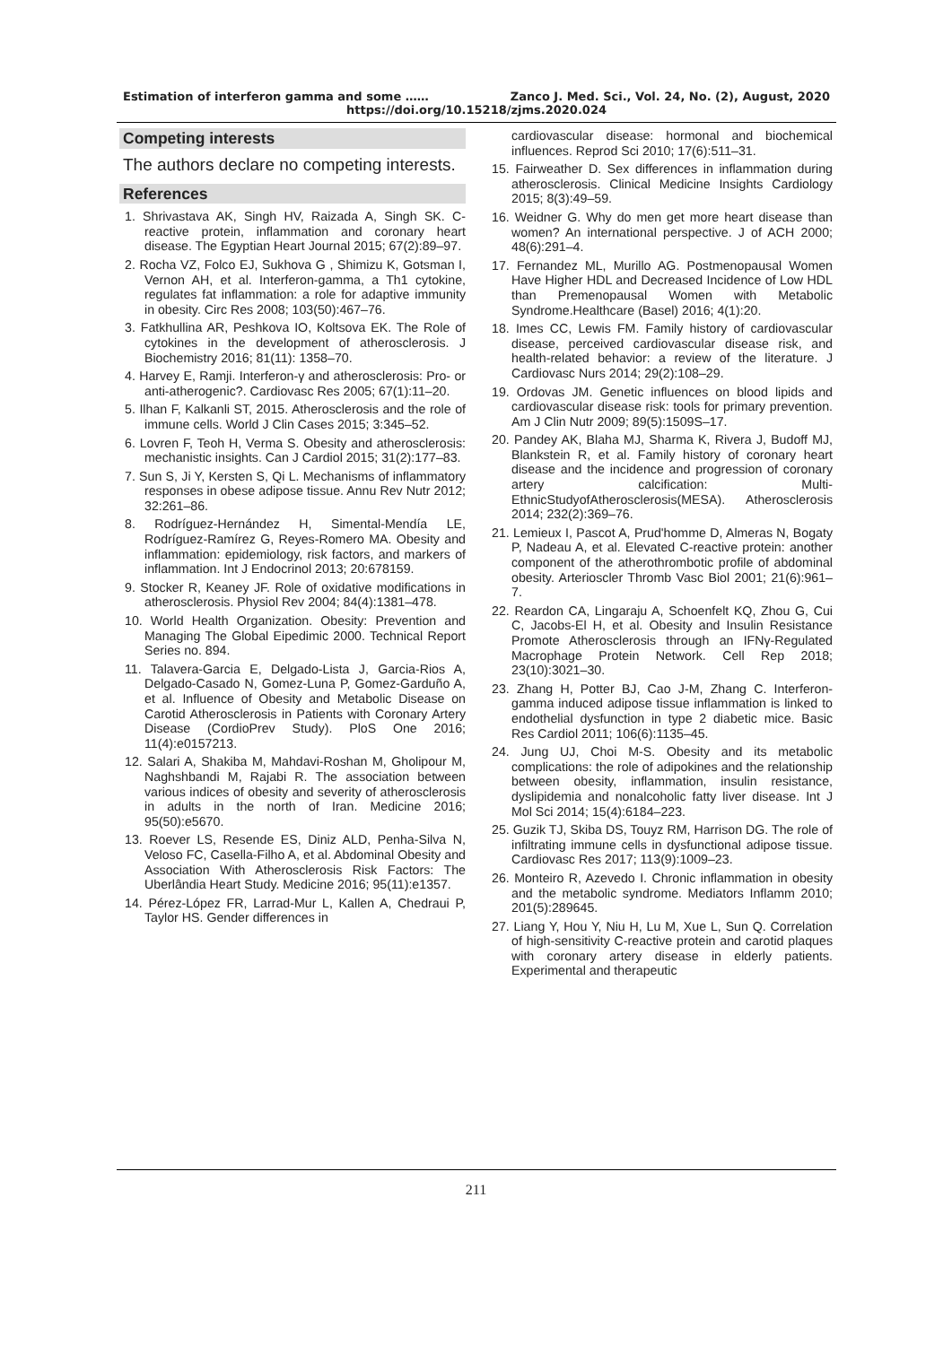Estimation of interferon gamma and some …… Zanco J. Med. Sci., Vol. 24, No. (2), August, 2020
https://doi.org/10.15218/zjms.2020.024
Competing interests
The authors declare no competing interests.
References
1. Shrivastava AK, Singh HV, Raizada A, Singh SK. C-reactive protein, inflammation and coronary heart disease. The Egyptian Heart Journal 2015; 67(2):89–97.
2. Rocha VZ, Folco EJ, Sukhova G , Shimizu K, Gotsman I, Vernon AH, et al. Interferon-gamma, a Th1 cytokine, regulates fat inflammation: a role for adaptive immunity in obesity. Circ Res 2008; 103(50):467–76.
3. Fatkhullina AR, Peshkova IO, Koltsova EK. The Role of cytokines in the development of atherosclerosis. J Biochemistry 2016; 81(11): 1358–70.
4. Harvey E, Ramji. Interferon-γ and atherosclerosis: Pro- or anti-atherogenic?. Cardiovasc Res 2005; 67(1):11–20.
5. Ilhan F, Kalkanli ST, 2015. Atherosclerosis and the role of immune cells. World J Clin Cases 2015; 3:345–52.
6. Lovren F, Teoh H, Verma S. Obesity and atherosclerosis: mechanistic insights. Can J Cardiol 2015; 31(2):177–83.
7. Sun S, Ji Y, Kersten S, Qi L. Mechanisms of inflammatory responses in obese adipose tissue. Annu Rev Nutr 2012; 32:261–86.
8. Rodríguez-Hernández H, Simental-Mendía LE, Rodríguez-Ramírez G, Reyes-Romero MA. Obesity and inflammation: epidemiology, risk factors, and markers of inflammation. Int J Endocrinol 2013; 20:678159.
9. Stocker R, Keaney JF. Role of oxidative modifications in atherosclerosis. Physiol Rev 2004; 84(4):1381–478.
10. World Health Organization. Obesity: Prevention and Managing The Global Eipedimic 2000. Technical Report Series no. 894.
11. Talavera-Garcia E, Delgado-Lista J, Garcia-Rios A, Delgado-Casado N, Gomez-Luna P, Gomez-Garduño A, et al. Influence of Obesity and Metabolic Disease on Carotid Atherosclerosis in Patients with Coronary Artery Disease (CordioPrev Study). PloS One 2016; 11(4):e0157213.
12. Salari A, Shakiba M, Mahdavi-Roshan M, Gholipour M, Naghshbandi M, Rajabi R. The association between various indices of obesity and severity of atherosclerosis in adults in the north of Iran. Medicine 2016; 95(50):e5670.
13. Roever LS, Resende ES, Diniz ALD, Penha-Silva N, Veloso FC, Casella-Filho A, et al. Abdominal Obesity and Association With Atherosclerosis Risk Factors: The Uberlândia Heart Study. Medicine 2016; 95(11):e1357.
14. Pérez-López FR, Larrad-Mur L, Kallen A, Chedraui P, Taylor HS. Gender differences in
cardiovascular disease: hormonal and biochemical influences. Reprod Sci 2010; 17(6):511–31.
15. Fairweather D. Sex differences in inflammation during atherosclerosis. Clinical Medicine Insights Cardiology 2015; 8(3):49–59.
16. Weidner G. Why do men get more heart disease than women? An international perspective. J of ACH 2000; 48(6):291–4.
17. Fernandez ML, Murillo AG. Postmenopausal Women Have Higher HDL and Decreased Incidence of Low HDL than Premenopausal Women with Metabolic Syndrome.Healthcare (Basel) 2016; 4(1):20.
18. Imes CC, Lewis FM. Family history of cardiovascular disease, perceived cardiovascular disease risk, and health-related behavior: a review of the literature. J Cardiovasc Nurs 2014; 29(2):108–29.
19. Ordovas JM. Genetic influences on blood lipids and cardiovascular disease risk: tools for primary prevention. Am J Clin Nutr 2009; 89(5):1509S–17.
20. Pandey AK, Blaha MJ, Sharma K, Rivera J, Budoff MJ, Blankstein R, et al. Family history of coronary heart disease and the incidence and progression of coronary artery calcification: Multi-EthnicStudyofAtherosclerosis(MESA). Atherosclerosis 2014; 232(2):369–76.
21. Lemieux I, Pascot A, Prud'homme D, Almeras N, Bogaty P, Nadeau A, et al. Elevated C-reactive protein: another component of the atherothrombotic profile of abdominal obesity. Arterioscler Thromb Vasc Biol 2001; 21(6):961–7.
22. Reardon CA, Lingaraju A, Schoenfelt KQ, Zhou G, Cui C, Jacobs-El H, et al. Obesity and Insulin Resistance Promote Atherosclerosis through an IFNγ-Regulated Macrophage Protein Network. Cell Rep 2018; 23(10):3021–30.
23. Zhang H, Potter BJ, Cao J-M, Zhang C. Interferon-gamma induced adipose tissue inflammation is linked to endothelial dysfunction in type 2 diabetic mice. Basic Res Cardiol 2011; 106(6):1135–45.
24. Jung UJ, Choi M-S. Obesity and its metabolic complications: the role of adipokines and the relationship between obesity, inflammation, insulin resistance, dyslipidemia and nonalcoholic fatty liver disease. Int J Mol Sci 2014; 15(4):6184–223.
25. Guzik TJ, Skiba DS, Touyz RM, Harrison DG. The role of infiltrating immune cells in dysfunctional adipose tissue. Cardiovasc Res 2017; 113(9):1009–23.
26. Monteiro R, Azevedo I. Chronic inflammation in obesity and the metabolic syndrome. Mediators Inflamm 2010; 201(5):289645.
27. Liang Y, Hou Y, Niu H, Lu M, Xue L, Sun Q. Correlation of high-sensitivity C-reactive protein and carotid plaques with coronary artery disease in elderly patients. Experimental and therapeutic
211